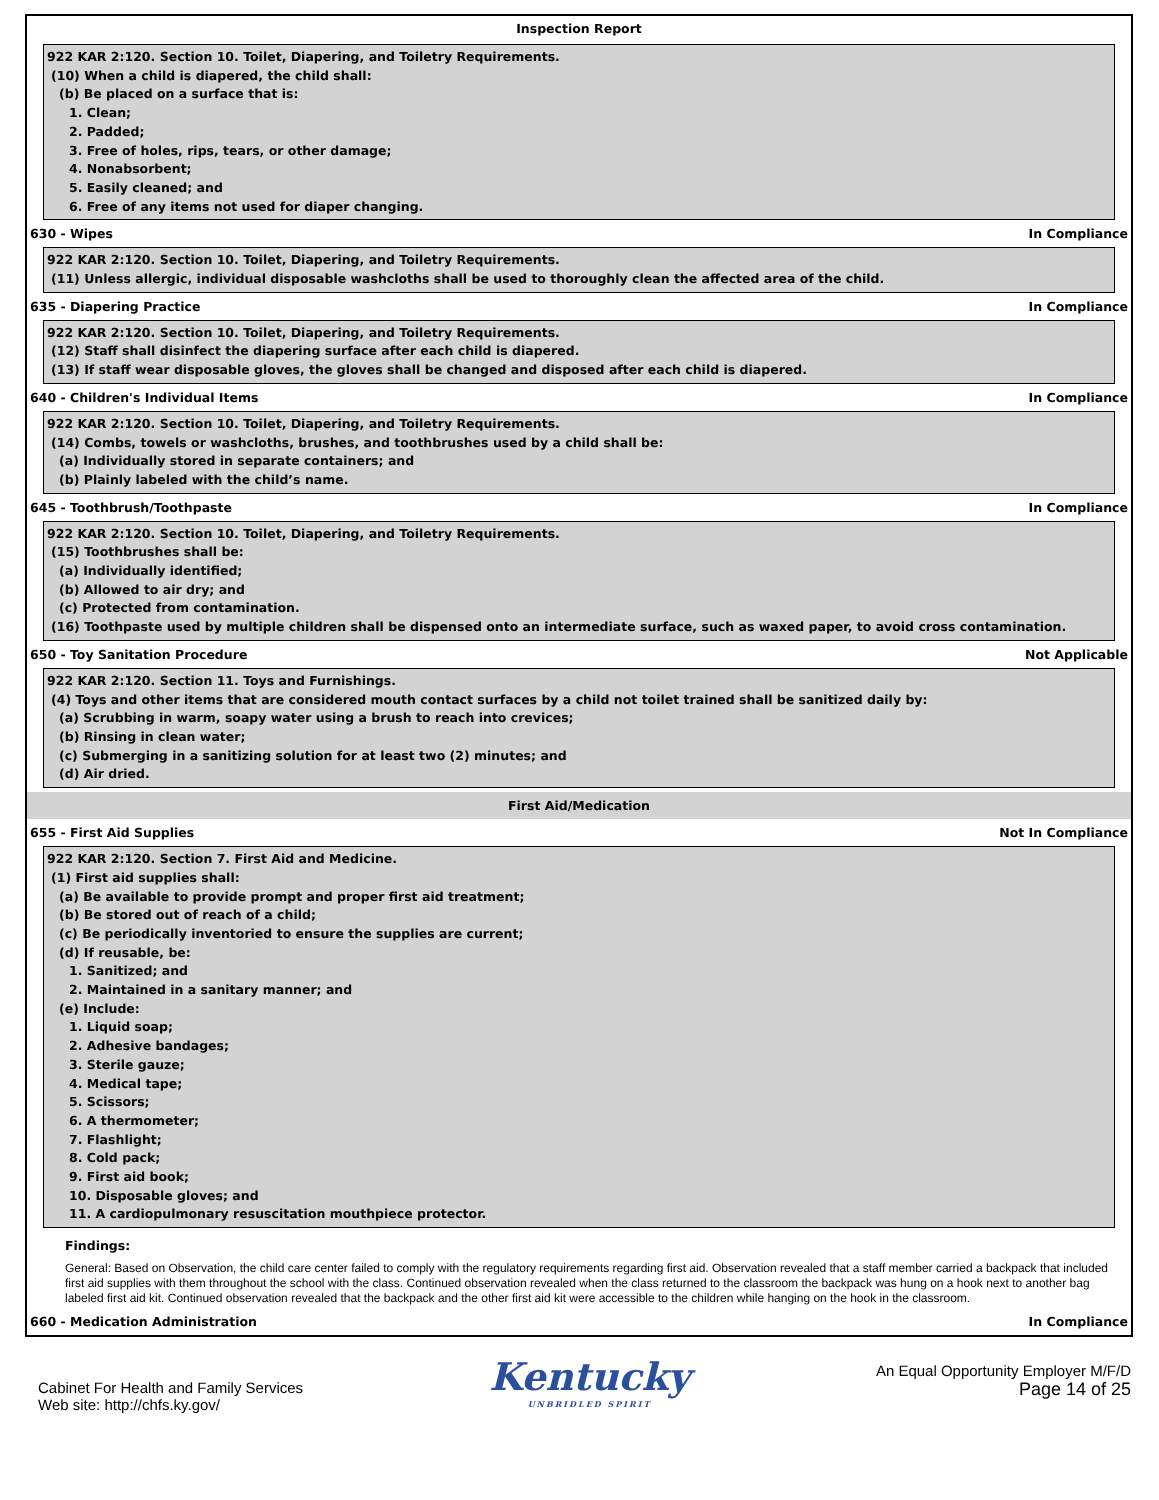Inspection Report
922 KAR 2:120. Section 10. Toilet, Diapering, and Toiletry Requirements.
(10) When a child is diapered, the child shall:
(b) Be placed on a surface that is:
1. Clean;
2. Padded;
3. Free of holes, rips, tears, or other damage;
4. Nonabsorbent;
5. Easily cleaned; and
6. Free of any items not used for diaper changing.
630 - Wipes In Compliance
922 KAR 2:120. Section 10. Toilet, Diapering, and Toiletry Requirements.
(11) Unless allergic, individual disposable washcloths shall be used to thoroughly clean the affected area of the child.
635 - Diapering Practice In Compliance
922 KAR 2:120. Section 10. Toilet, Diapering, and Toiletry Requirements.
(12) Staff shall disinfect the diapering surface after each child is diapered.
(13) If staff wear disposable gloves, the gloves shall be changed and disposed after each child is diapered.
640 - Children's Individual Items In Compliance
922 KAR 2:120. Section 10. Toilet, Diapering, and Toiletry Requirements.
(14) Combs, towels or washcloths, brushes, and toothbrushes used by a child shall be:
(a) Individually stored in separate containers; and
(b) Plainly labeled with the child’s name.
645 - Toothbrush/Toothpaste In Compliance
922 KAR 2:120. Section 10. Toilet, Diapering, and Toiletry Requirements.
(15) Toothbrushes shall be:
(a) Individually identified;
(b) Allowed to air dry; and
(c) Protected from contamination.
(16) Toothpaste used by multiple children shall be dispensed onto an intermediate surface, such as waxed paper, to avoid cross contamination.
650 - Toy Sanitation Procedure Not Applicable
922 KAR 2:120. Section 11. Toys and Furnishings.
(4) Toys and other items that are considered mouth contact surfaces by a child not toilet trained shall be sanitized daily by:
(a) Scrubbing in warm, soapy water using a brush to reach into crevices;
(b) Rinsing in clean water;
(c) Submerging in a sanitizing solution for at least two (2) minutes; and
(d) Air dried.
First Aid/Medication
655 - First Aid Supplies Not In Compliance
922 KAR 2:120. Section 7. First Aid and Medicine.
(1) First aid supplies shall:
(a) Be available to provide prompt and proper first aid treatment;
(b) Be stored out of reach of a child;
(c) Be periodically inventoried to ensure the supplies are current;
(d) If reusable, be:
1. Sanitized; and
2. Maintained in a sanitary manner; and
(e) Include:
1. Liquid soap;
2. Adhesive bandages;
3. Sterile gauze;
4. Medical tape;
5. Scissors;
6. A thermometer;
7. Flashlight;
8. Cold pack;
9. First aid book;
10. Disposable gloves; and
11. A cardiopulmonary resuscitation mouthpiece protector.
Findings:
General: Based on Observation, the child care center failed to comply with the regulatory requirements regarding first aid. Observation revealed that a staff member carried a backpack that included first aid supplies with them throughout the school with the class. Continued observation revealed when the class returned to the classroom the backpack was hung on a hook next to another bag labeled first aid kit. Continued observation revealed that the backpack and the other first aid kit were accessible to the children while hanging on the hook in the classroom.
660 - Medication Administration In Compliance
Cabinet For Health and Family Services
Web site: http://chfs.ky.gov/
Kentucky
UNBRIDLED SPIRIT
An Equal Opportunity Employer M/F/D
Page 14 of 25